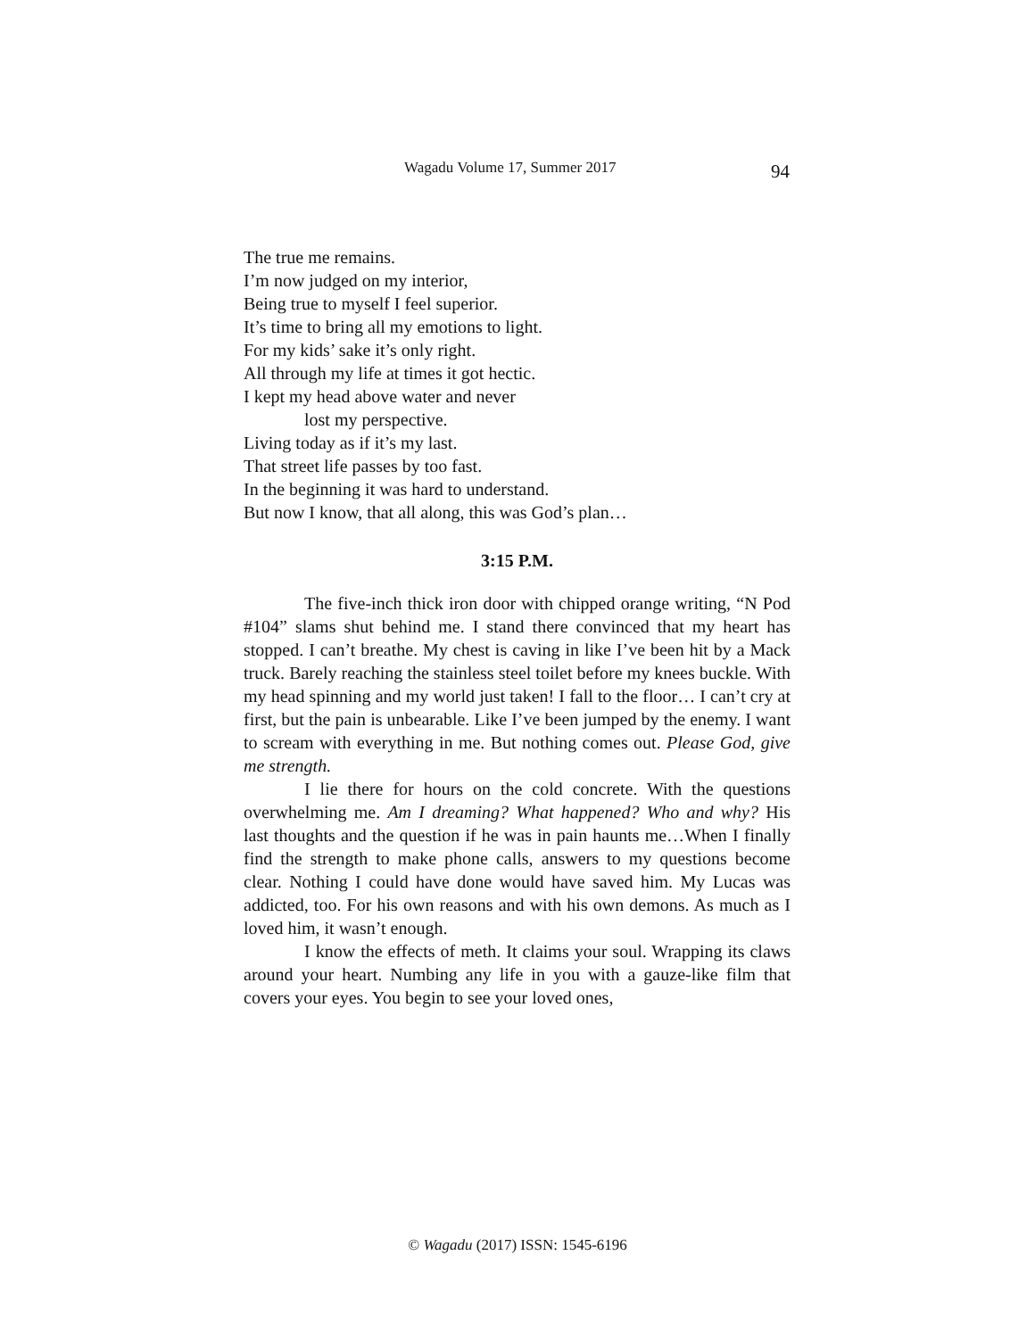Wagadu Volume 17, Summer 2017 94
The true me remains.
I’m now judged on my interior,
Being true to myself I feel superior.
It’s time to bring all my emotions to light.
For my kids’ sake it’s only right.
All through my life at times it got hectic.
I kept my head above water and never
lost my perspective.
Living today as if it’s my last.
That street life passes by too fast.
In the beginning it was hard to understand.
But now I know, that all along, this was God’s plan…
3:15 P.M.
The five-inch thick iron door with chipped orange writing, “N Pod #104” slams shut behind me. I stand there convinced that my heart has stopped. I can’t breathe. My chest is caving in like I’ve been hit by a Mack truck. Barely reaching the stainless steel toilet before my knees buckle. With my head spinning and my world just taken! I fall to the floor… I can’t cry at first, but the pain is unbearable. Like I’ve been jumped by the enemy. I want to scream with everything in me. But nothing comes out. Please God, give me strength.
I lie there for hours on the cold concrete. With the questions overwhelming me. Am I dreaming? What happened? Who and why? His last thoughts and the question if he was in pain haunts me…When I finally find the strength to make phone calls, answers to my questions become clear. Nothing I could have done would have saved him. My Lucas was addicted, too. For his own reasons and with his own demons. As much as I loved him, it wasn’t enough.
I know the effects of meth. It claims your soul. Wrapping its claws around your heart. Numbing any life in you with a gauze-like film that covers your eyes. You begin to see your loved ones,
© Wagadu (2017) ISSN: 1545-6196